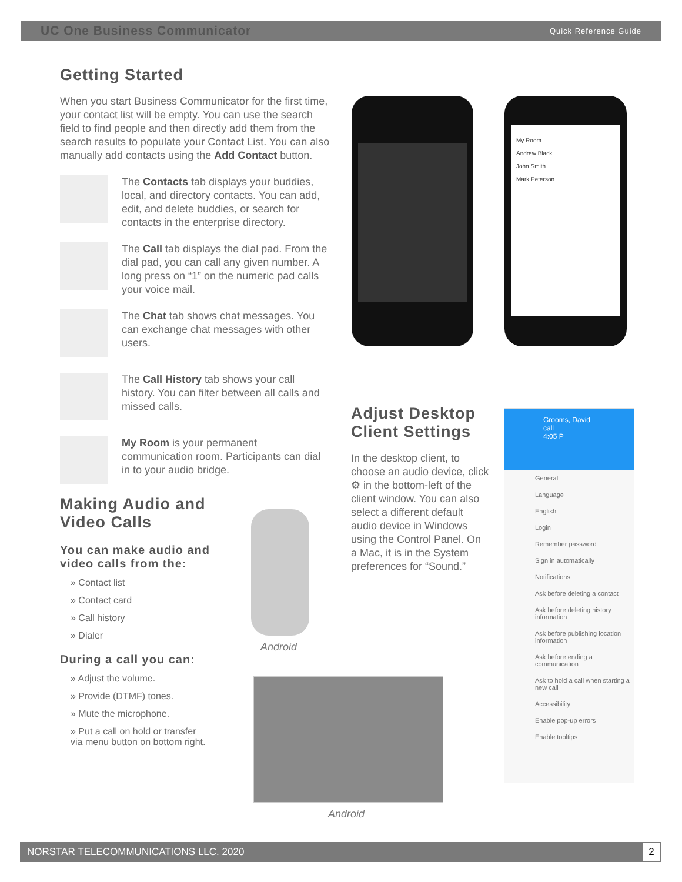UC One Business Communicator Quick Reference Guide
Getting Started
When you start Business Communicator for the first time, your contact list will be empty. You can use the search field to find people and then directly add them from the search results to populate your Contact List. You can also manually add contacts using the Add Contact button.
The Contacts tab displays your buddies, local, and directory contacts. You can add, edit, and delete buddies, or search for contacts in the enterprise directory.
The Call tab displays the dial pad. From the dial pad, you can call any given number. A long press on “1” on the numeric pad calls your voice mail.
The Chat tab shows chat messages. You can exchange chat messages with other users.
The Call History tab shows your call history. You can filter between all calls and missed calls.
My Room is your permanent communication room. Participants can dial in to your audio bridge.
Making Audio and Video Calls
You can make audio and video calls from the:
» Contact list
» Contact card
» Call history
» Dialer
During a call you can:
» Adjust the volume.
» Provide (DTMF) tones.
» Mute the microphone.
» Put a call on hold or transfer
via menu button on bottom right.
My Room
Andrew Black
John Smith
Mark Peterson
Android
Android
Adjust Desktop Client Settings
In the desktop client, to choose an audio device, click ⚙ in the bottom-left of the client window. You can also select a different default audio device in Windows using the Control Panel. On a Mac, it is in the System preferences for “Sound.”
Grooms, David
call
4:05 P
General
Language
English
Login
Remember password
Sign in automatically
Notifications
Ask before deleting a contact
Ask before deleting history information
Ask before publishing location information
Ask before ending a communication
Ask to hold a call when starting a new call
Accessibility
Enable pop-up errors
Enable tooltips
NORSTAR TELECOMMUNICATIONS LLC. 2020 2